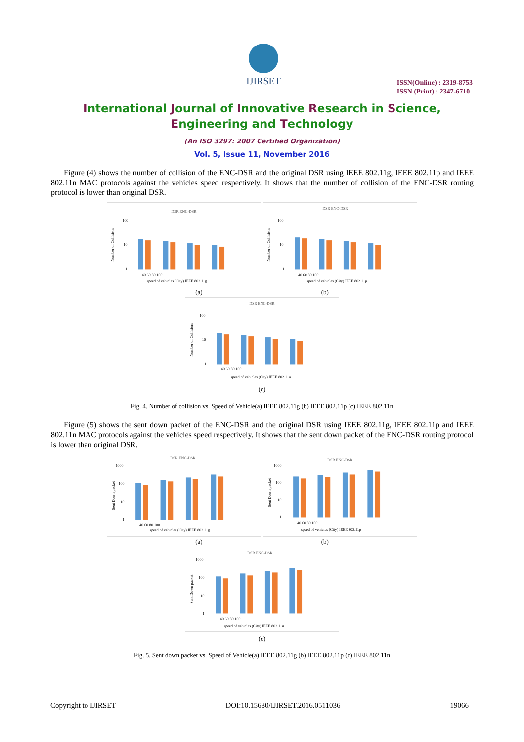IJIRSET
ISSN(Online) : 2319-8753
ISSN (Print) : 2347-6710
International Journal of Innovative Research in Science,
Engineering and Technology
(An ISO 3297: 2007 Certified Organization)
Vol. 5, Issue 11, November 2016
Figure (4) shows the number of collision of the ENC-DSR and the original DSR using IEEE 802.11g, IEEE 802.11p and IEEE 802.11n MAC protocols against the vehicles speed respectively. It shows that the number of collision of the ENC-DSR routing protocol is lower than original DSR.
DSR ENC-DSR
100
10
1
40 60 80 100
speed of vehicles (City) IEEE 802.11g
Number of Collisions
DSR ENC-DSR
100
10
1
40 60 80 100
speed of vehicles (City) IEEE 802.11p
Number of Collisions
(a) (b)
DSR ENC-DSR
100
10
1
40 60 80 100
speed of vehicles (City) IEEE 802.11n
Number of Collisions
(c)
Fig. 4. Number of collision vs. Speed of Vehicle(a) IEEE 802.11g (b) IEEE 802.11p (c) IEEE 802.11n
Figure (5) shows the sent down packet of the ENC-DSR and the original DSR using IEEE 802.11g, IEEE 802.11p and IEEE 802.11n MAC protocols against the vehicles speed respectively. It shows that the sent down packet of the ENC-DSR routing protocol is lower than original DSR.
DSR ENC-DSR
1000
100
10
1
40 60 80 100
speed of vehicles (City) IEEE 802.11g
Sent Down packet
DSR ENC-DSR
1000
100
10
1
40 60 80 100
speed of vehicles (City) IEEE 802.11p
Sent Down packet
(a) (b)
DSR ENC-DSR
1000
100
10
1
40 60 80 100
speed of vehicles (City) IEEE 802.11n
Sent Down packet
(c)
Fig. 5. Sent down packet vs. Speed of Vehicle(a) IEEE 802.11g (b) IEEE 802.11p (c) IEEE 802.11n
Copyright to IJIRSET DOI:10.15680/IJIRSET.2016.0511036 19066